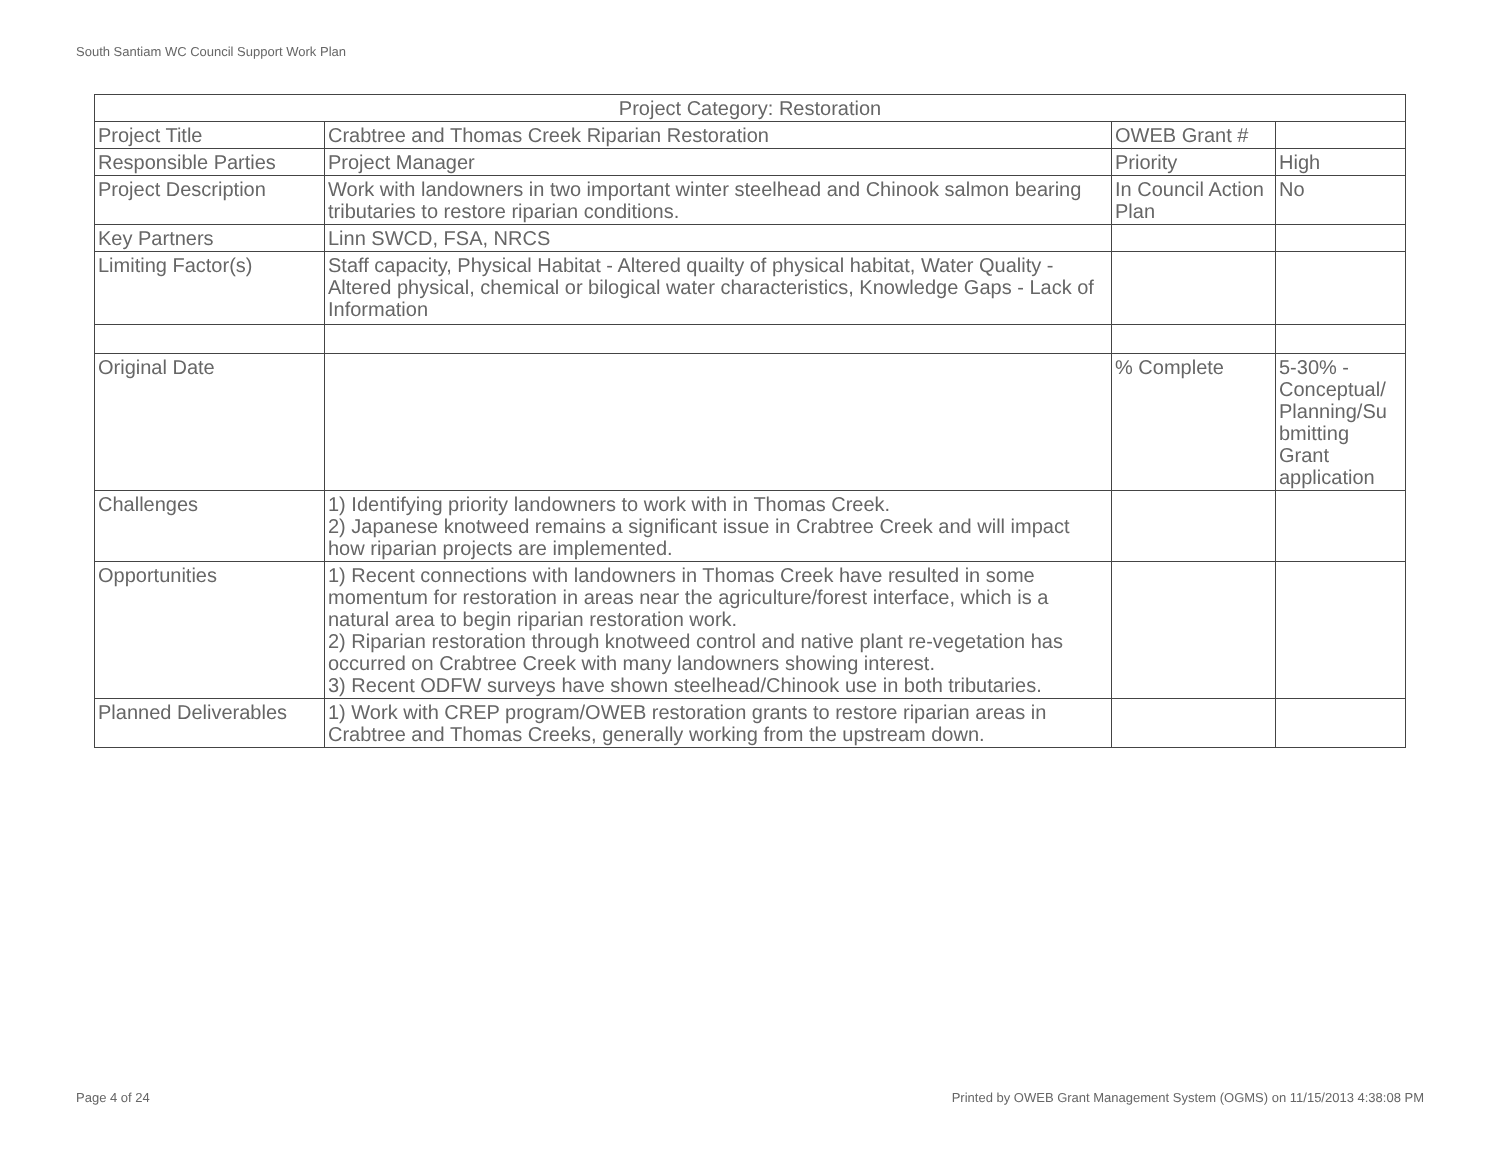South Santiam WC Council Support Work Plan
| Project Category: Restoration | | | |
| --- | --- | --- | --- |
| Project Title | Crabtree and Thomas Creek Riparian Restoration | OWEB Grant # | |
| Responsible Parties | Project Manager | Priority | High |
| Project Description | Work with landowners in two important winter steelhead and Chinook salmon bearing tributaries to restore riparian conditions. | In Council Action Plan | No |
| Key Partners | Linn SWCD, FSA, NRCS | | |
| Limiting Factor(s) | Staff capacity, Physical Habitat - Altered quailty of physical habitat, Water Quality - Altered physical, chemical or bilogical water characteristics, Knowledge Gaps - Lack of Information | | |
| Original Date | | % Complete | 5-30% - Conceptual/ Planning/Su bmitting Grant application |
| Challenges | 1) Identifying priority landowners to work with in Thomas Creek. 2) Japanese knotweed remains a significant issue in Crabtree Creek and will impact how riparian projects are implemented. | | |
| Opportunities | 1) Recent connections with landowners in Thomas Creek have resulted in some momentum for restoration in areas near the agriculture/forest interface, which is a natural area to begin riparian restoration work. 2) Riparian restoration through knotweed control and native plant re-vegetation has occurred on Crabtree Creek with many landowners showing interest. 3) Recent ODFW surveys have shown steelhead/Chinook use in both tributaries. | | |
| Planned Deliverables | 1) Work with CREP program/OWEB restoration grants to restore riparian areas in Crabtree and Thomas Creeks, generally working from the upstream down. | | |
Page 4 of 24
Printed by OWEB Grant Management System (OGMS) on 11/15/2013 4:38:08 PM